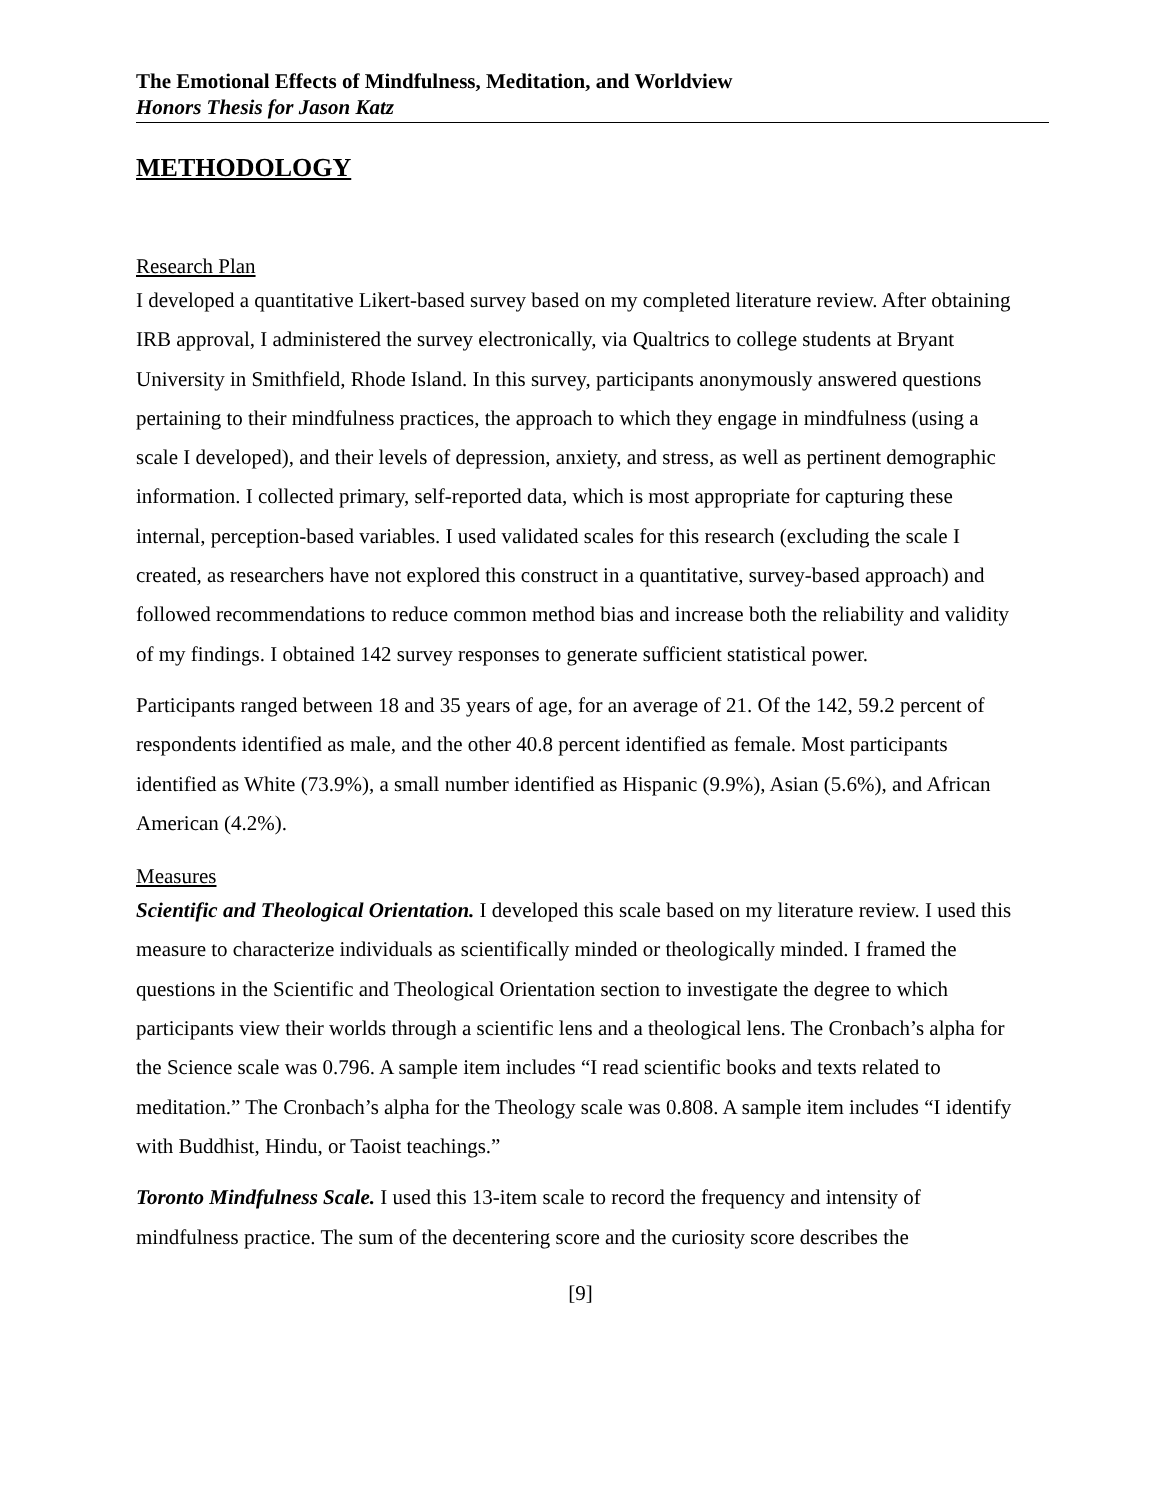The Emotional Effects of Mindfulness, Meditation, and Worldview
Honors Thesis for Jason Katz
METHODOLOGY
Research Plan
I developed a quantitative Likert-based survey based on my completed literature review. After obtaining IRB approval, I administered the survey electronically, via Qualtrics to college students at Bryant University in Smithfield, Rhode Island. In this survey, participants anonymously answered questions pertaining to their mindfulness practices, the approach to which they engage in mindfulness (using a scale I developed), and their levels of depression, anxiety, and stress, as well as pertinent demographic information. I collected primary, self-reported data, which is most appropriate for capturing these internal, perception-based variables. I used validated scales for this research (excluding the scale I created, as researchers have not explored this construct in a quantitative, survey-based approach) and followed recommendations to reduce common method bias and increase both the reliability and validity of my findings. I obtained 142 survey responses to generate sufficient statistical power.
Participants ranged between 18 and 35 years of age, for an average of 21. Of the 142, 59.2 percent of respondents identified as male, and the other 40.8 percent identified as female. Most participants identified as White (73.9%), a small number identified as Hispanic (9.9%), Asian (5.6%), and African American (4.2%).
Measures
Scientific and Theological Orientation. I developed this scale based on my literature review. I used this measure to characterize individuals as scientifically minded or theologically minded. I framed the questions in the Scientific and Theological Orientation section to investigate the degree to which participants view their worlds through a scientific lens and a theological lens. The Cronbach’s alpha for the Science scale was 0.796. A sample item includes “I read scientific books and texts related to meditation.” The Cronbach’s alpha for the Theology scale was 0.808. A sample item includes “I identify with Buddhist, Hindu, or Taoist teachings.”
Toronto Mindfulness Scale. I used this 13-item scale to record the frequency and intensity of mindfulness practice. The sum of the decentering score and the curiosity score describes the
[9]